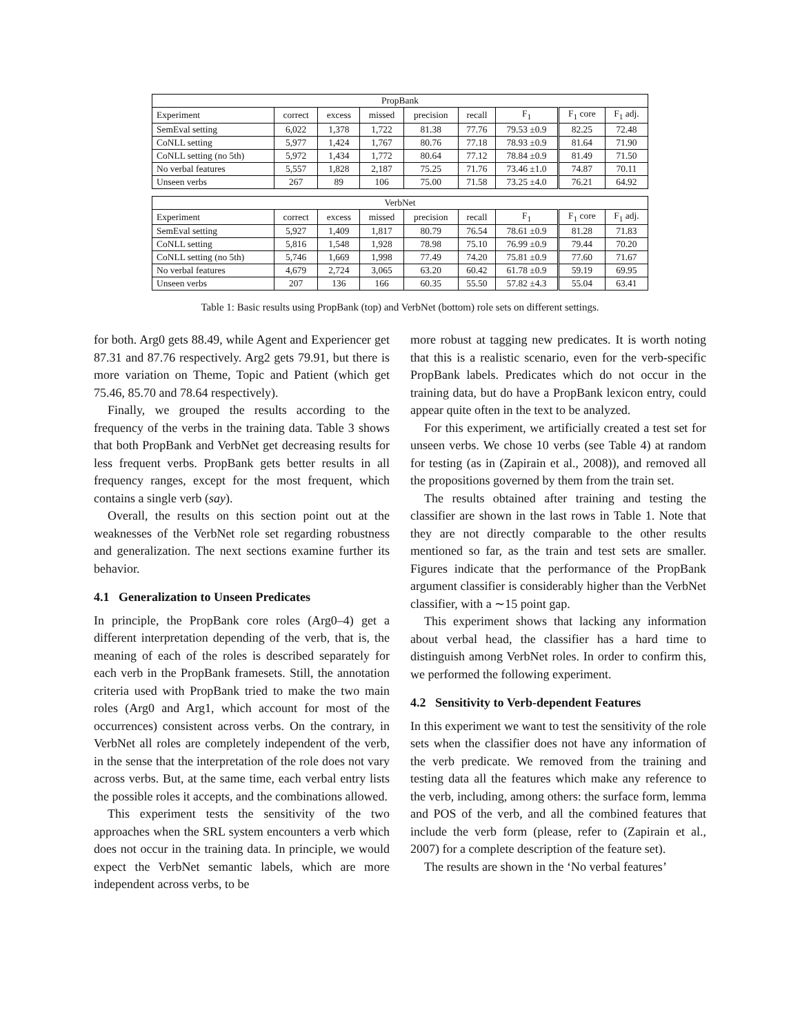| PropBank | | | | | | | | |
| --- | --- | --- | --- | --- | --- | --- | --- | --- |
| Experiment | correct | excess | missed | precision | recall | F<sub>1</sub> | F<sub>1</sub> core | F<sub>1</sub> adj. |
| SemEval setting | 6,022 | 1,378 | 1,722 | 81.38 | 77.76 | 79.53 ±0.9 | 82.25 | 72.48 |
| CoNLL setting | 5,977 | 1,424 | 1,767 | 80.76 | 77.18 | 78.93 ±0.9 | 81.64 | 71.90 |
| CoNLL setting (no 5th) | 5,972 | 1,434 | 1,772 | 80.64 | 77.12 | 78.84 ±0.9 | 81.49 | 71.50 |
| No verbal features | 5,557 | 1,828 | 2,187 | 75.25 | 71.76 | 73.46 ±1.0 | 74.87 | 70.11 |
| Unseen verbs | 267 | 89 | 106 | 75.00 | 71.58 | 73.25 ±4.0 | 76.21 | 64.92 |
| VerbNet | | | | | | | | |
| --- | --- | --- | --- | --- | --- | --- | --- | --- |
| Experiment | correct | excess | missed | precision | recall | F<sub>1</sub> | F<sub>1</sub> core | F<sub>1</sub> adj. |
| SemEval setting | 5,927 | 1,409 | 1,817 | 80.79 | 76.54 | 78.61 ±0.9 | 81.28 | 71.83 |
| CoNLL setting | 5,816 | 1,548 | 1,928 | 78.98 | 75.10 | 76.99 ±0.9 | 79.44 | 70.20 |
| CoNLL setting (no 5th) | 5,746 | 1,669 | 1,998 | 77.49 | 74.20 | 75.81 ±0.9 | 77.60 | 71.67 |
| No verbal features | 4,679 | 2,724 | 3,065 | 63.20 | 60.42 | 61.78 ±0.9 | 59.19 | 69.95 |
| Unseen verbs | 207 | 136 | 166 | 60.35 | 55.50 | 57.82 ±4.3 | 55.04 | 63.41 |
Table 1: Basic results using PropBank (top) and VerbNet (bottom) role sets on different settings.
for both. Arg0 gets 88.49, while Agent and Experiencer get 87.31 and 87.76 respectively. Arg2 gets 79.91, but there is more variation on Theme, Topic and Patient (which get 75.46, 85.70 and 78.64 respectively).
Finally, we grouped the results according to the frequency of the verbs in the training data. Table 3 shows that both PropBank and VerbNet get decreasing results for less frequent verbs. PropBank gets better results in all frequency ranges, except for the most frequent, which contains a single verb (say).
Overall, the results on this section point out at the weaknesses of the VerbNet role set regarding robustness and generalization. The next sections examine further its behavior.
4.1 Generalization to Unseen Predicates
In principle, the PropBank core roles (Arg0–4) get a different interpretation depending of the verb, that is, the meaning of each of the roles is described separately for each verb in the PropBank framesets. Still, the annotation criteria used with PropBank tried to make the two main roles (Arg0 and Arg1, which account for most of the occurrences) consistent across verbs. On the contrary, in VerbNet all roles are completely independent of the verb, in the sense that the interpretation of the role does not vary across verbs. But, at the same time, each verbal entry lists the possible roles it accepts, and the combinations allowed.
This experiment tests the sensitivity of the two approaches when the SRL system encounters a verb which does not occur in the training data. In principle, we would expect the VerbNet semantic labels, which are more independent across verbs, to be
more robust at tagging new predicates. It is worth noting that this is a realistic scenario, even for the verb-specific PropBank labels. Predicates which do not occur in the training data, but do have a PropBank lexicon entry, could appear quite often in the text to be analyzed.
For this experiment, we artificially created a test set for unseen verbs. We chose 10 verbs (see Table 4) at random for testing (as in (Zapirain et al., 2008)), and removed all the propositions governed by them from the train set.
The results obtained after training and testing the classifier are shown in the last rows in Table 1. Note that they are not directly comparable to the other results mentioned so far, as the train and test sets are smaller. Figures indicate that the performance of the PropBank argument classifier is considerably higher than the VerbNet classifier, with a ∼15 point gap.
This experiment shows that lacking any information about verbal head, the classifier has a hard time to distinguish among VerbNet roles. In order to confirm this, we performed the following experiment.
4.2 Sensitivity to Verb-dependent Features
In this experiment we want to test the sensitivity of the role sets when the classifier does not have any information of the verb predicate. We removed from the training and testing data all the features which make any reference to the verb, including, among others: the surface form, lemma and POS of the verb, and all the combined features that include the verb form (please, refer to (Zapirain et al., 2007) for a complete description of the feature set).
The results are shown in the ‘No verbal features’